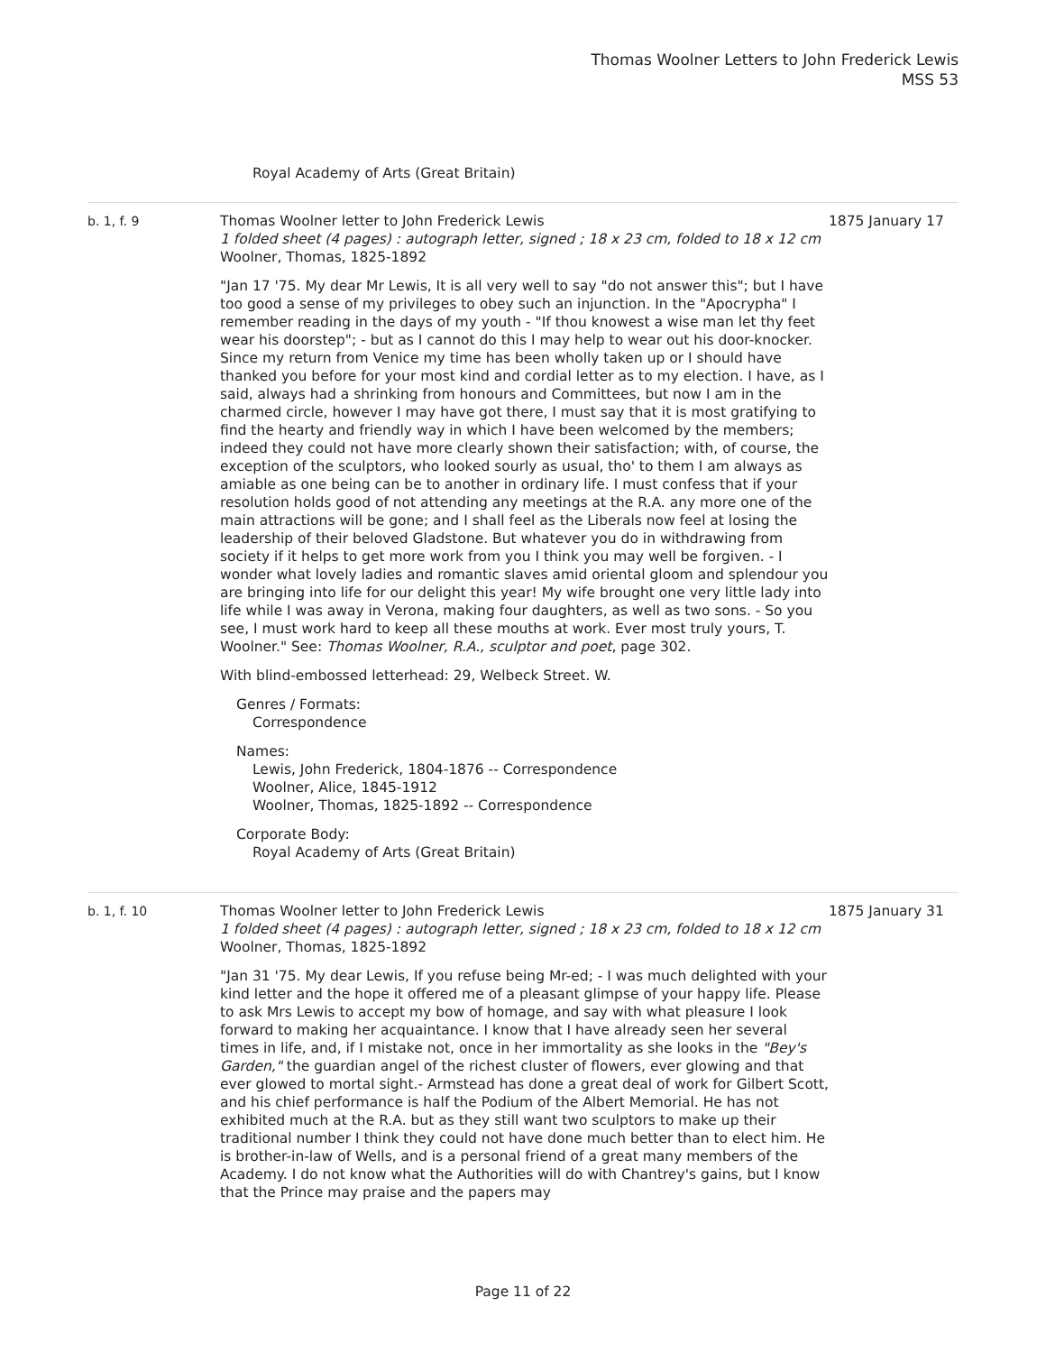Thomas Woolner Letters to John Frederick Lewis
MSS 53
Royal Academy of Arts (Great Britain)
b. 1, f. 9 Thomas Woolner letter to John Frederick Lewis
1 folded sheet (4 pages) : autograph letter, signed ; 18 x 23 cm, folded to 18 x 12 cm
Woolner, Thomas, 1825-1892
"Jan 17 '75. My dear Mr Lewis, It is all very well to say "do not answer this"; but I have too good a sense of my privileges to obey such an injunction. In the "Apocrypha" I remember reading in the days of my youth - "If thou knowest a wise man let thy feet wear his doorstep"; - but as I cannot do this I may help to wear out his door-knocker. Since my return from Venice my time has been wholly taken up or I should have thanked you before for your most kind and cordial letter as to my election. I have, as I said, always had a shrinking from honours and Committees, but now I am in the charmed circle, however I may have got there, I must say that it is most gratifying to find the hearty and friendly way in which I have been welcomed by the members; indeed they could not have more clearly shown their satisfaction; with, of course, the exception of the sculptors, who looked sourly as usual, tho' to them I am always as amiable as one being can be to another in ordinary life. I must confess that if your resolution holds good of not attending any meetings at the R.A. any more one of the main attractions will be gone; and I shall feel as the Liberals now feel at losing the leadership of their beloved Gladstone. But whatever you do in withdrawing from society if it helps to get more work from you I think you may well be forgiven. - I wonder what lovely ladies and romantic slaves amid oriental gloom and splendour you are bringing into life for our delight this year! My wife brought one very little lady into life while I was away in Verona, making four daughters, as well as two sons. - So you see, I must work hard to keep all these mouths at work. Ever most truly yours, T. Woolner." See: Thomas Woolner, R.A., sculptor and poet, page 302.
With blind-embossed letterhead: 29, Welbeck Street. W.
Genres / Formats:
Correspondence
Names:
Lewis, John Frederick, 1804-1876 -- Correspondence
Woolner, Alice, 1845-1912
Woolner, Thomas, 1825-1892 -- Correspondence
Corporate Body:
Royal Academy of Arts (Great Britain)
1875 January 17
b. 1, f. 10 Thomas Woolner letter to John Frederick Lewis
1 folded sheet (4 pages) : autograph letter, signed ; 18 x 23 cm, folded to 18 x 12 cm
Woolner, Thomas, 1825-1892
"Jan 31 '75. My dear Lewis, If you refuse being Mr-ed; - I was much delighted with your kind letter and the hope it offered me of a pleasant glimpse of your happy life. Please to ask Mrs Lewis to accept my bow of homage, and say with what pleasure I look forward to making her acquaintance. I know that I have already seen her several times in life, and, if I mistake not, once in her immortality as she looks in the "Bey's Garden," the guardian angel of the richest cluster of flowers, ever glowing and that ever glowed to mortal sight.- Armstead has done a great deal of work for Gilbert Scott, and his chief performance is half the Podium of the Albert Memorial. He has not exhibited much at the R.A. but as they still want two sculptors to make up their traditional number I think they could not have done much better than to elect him. He is brother-in-law of Wells, and is a personal friend of a great many members of the Academy. I do not know what the Authorities will do with Chantrey's gains, but I know that the Prince may praise and the papers may
1875 January 31
Page 11 of 22